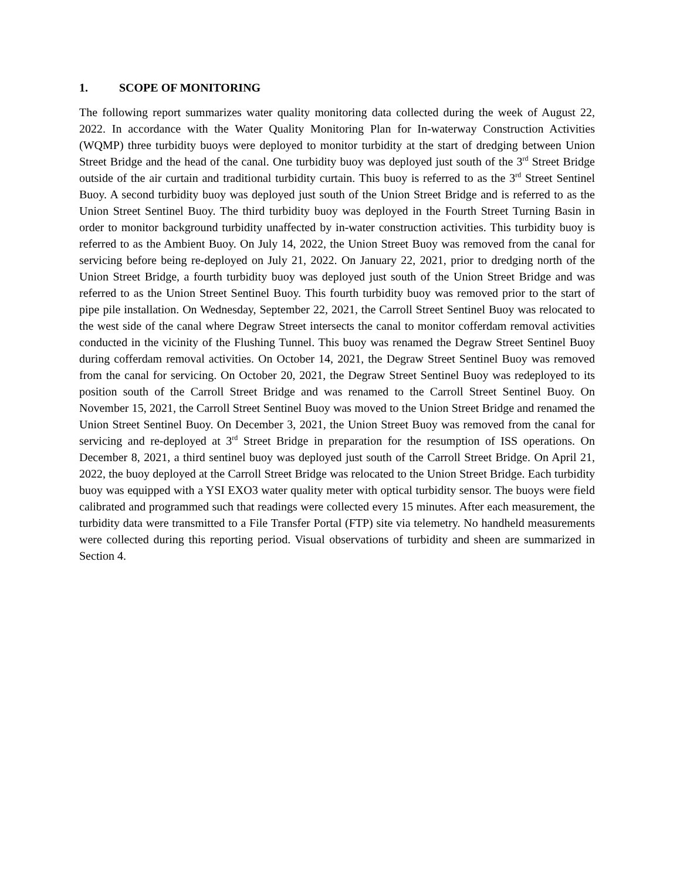1. SCOPE OF MONITORING
The following report summarizes water quality monitoring data collected during the week of August 22, 2022. In accordance with the Water Quality Monitoring Plan for In-waterway Construction Activities (WQMP) three turbidity buoys were deployed to monitor turbidity at the start of dredging between Union Street Bridge and the head of the canal. One turbidity buoy was deployed just south of the 3<sup>rd</sup> Street Bridge outside of the air curtain and traditional turbidity curtain. This buoy is referred to as the 3<sup>rd</sup> Street Sentinel Buoy. A second turbidity buoy was deployed just south of the Union Street Bridge and is referred to as the Union Street Sentinel Buoy. The third turbidity buoy was deployed in the Fourth Street Turning Basin in order to monitor background turbidity unaffected by in-water construction activities. This turbidity buoy is referred to as the Ambient Buoy. On July 14, 2022, the Union Street Buoy was removed from the canal for servicing before being re-deployed on July 21, 2022. On January 22, 2021, prior to dredging north of the Union Street Bridge, a fourth turbidity buoy was deployed just south of the Union Street Bridge and was referred to as the Union Street Sentinel Buoy. This fourth turbidity buoy was removed prior to the start of pipe pile installation. On Wednesday, September 22, 2021, the Carroll Street Sentinel Buoy was relocated to the west side of the canal where Degraw Street intersects the canal to monitor cofferdam removal activities conducted in the vicinity of the Flushing Tunnel. This buoy was renamed the Degraw Street Sentinel Buoy during cofferdam removal activities. On October 14, 2021, the Degraw Street Sentinel Buoy was removed from the canal for servicing. On October 20, 2021, the Degraw Street Sentinel Buoy was redeployed to its position south of the Carroll Street Bridge and was renamed to the Carroll Street Sentinel Buoy. On November 15, 2021, the Carroll Street Sentinel Buoy was moved to the Union Street Bridge and renamed the Union Street Sentinel Buoy. On December 3, 2021, the Union Street Buoy was removed from the canal for servicing and re-deployed at 3<sup>rd</sup> Street Bridge in preparation for the resumption of ISS operations. On December 8, 2021, a third sentinel buoy was deployed just south of the Carroll Street Bridge. On April 21, 2022, the buoy deployed at the Carroll Street Bridge was relocated to the Union Street Bridge. Each turbidity buoy was equipped with a YSI EXO3 water quality meter with optical turbidity sensor. The buoys were field calibrated and programmed such that readings were collected every 15 minutes. After each measurement, the turbidity data were transmitted to a File Transfer Portal (FTP) site via telemetry. No handheld measurements were collected during this reporting period. Visual observations of turbidity and sheen are summarized in Section 4.